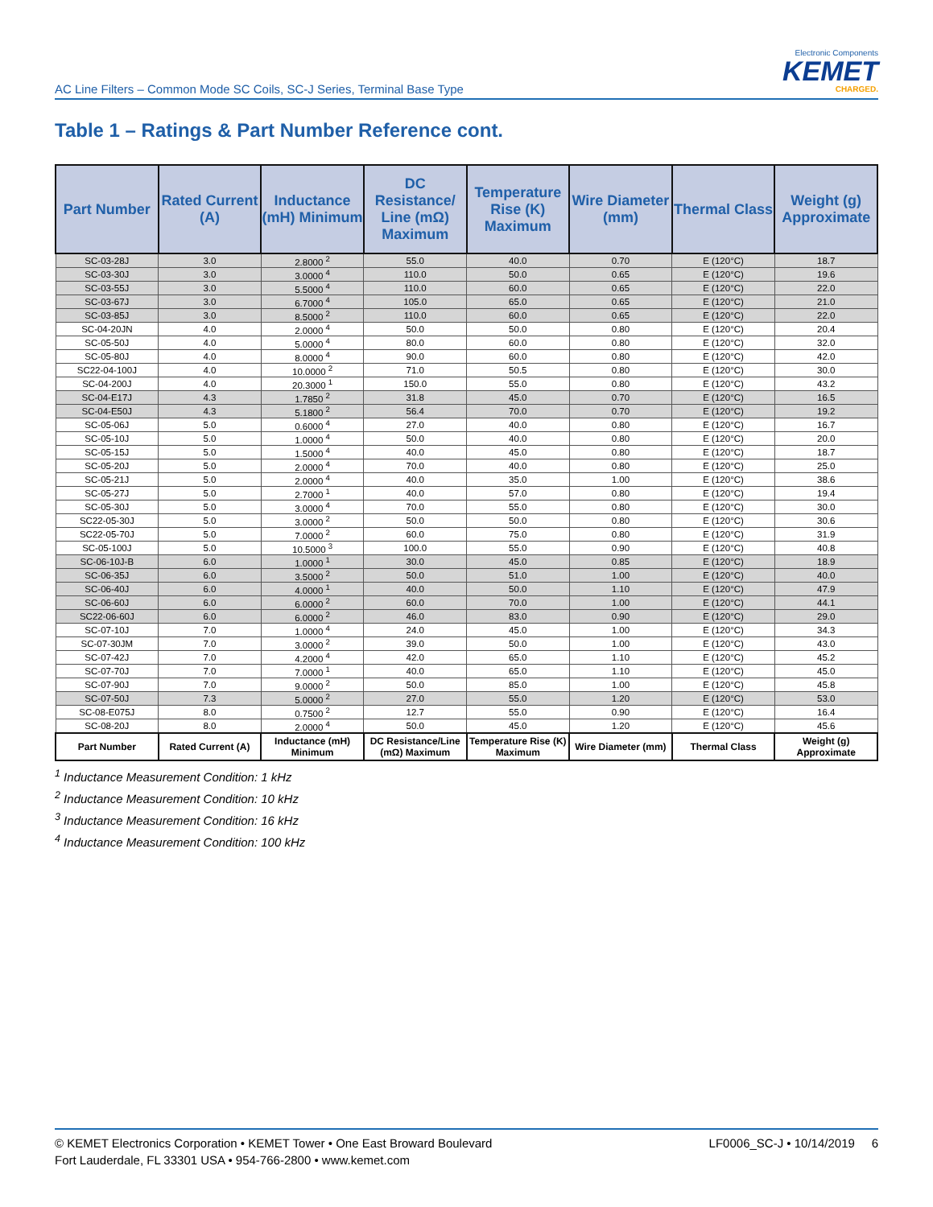AC Line Filters – Common Mode SC Coils, SC-J Series, Terminal Base Type
Electronic Components
KEMET
CHARGED.
Table 1 – Ratings & Part Number Reference cont.
| Part Number | Rated Current (A) | Inductance (mH) Minimum | DC Resistance/ Line (mΩ) Maximum | Temperature Rise (K) Maximum | Wire Diameter (mm) | Thermal Class | Weight (g) Approximate |
| --- | --- | --- | --- | --- | --- | --- | --- |
| SC-03-28J | 3.0 | 2.8000 <sup>2</sup> | 55.0 | 40.0 | 0.70 | E (120°C) | 18.7 |
| SC-03-30J | 3.0 | 3.0000 <sup>4</sup> | 110.0 | 50.0 | 0.65 | E (120°C) | 19.6 |
| SC-03-55J | 3.0 | 5.5000 <sup>4</sup> | 110.0 | 60.0 | 0.65 | E (120°C) | 22.0 |
| SC-03-67J | 3.0 | 6.7000 <sup>4</sup> | 105.0 | 65.0 | 0.65 | E (120°C) | 21.0 |
| SC-03-85J | 3.0 | 8.5000 <sup>2</sup> | 110.0 | 60.0 | 0.65 | E (120°C) | 22.0 |
| SC-04-20JN | 4.0 | 2.0000 <sup>4</sup> | 50.0 | 50.0 | 0.80 | E (120°C) | 20.4 |
| SC-05-50J | 4.0 | 5.0000 <sup>4</sup> | 80.0 | 60.0 | 0.80 | E (120°C) | 32.0 |
| SC-05-80J | 4.0 | 8.0000 <sup>4</sup> | 90.0 | 60.0 | 0.80 | E (120°C) | 42.0 |
| SC22-04-100J | 4.0 | 10.0000 <sup>2</sup> | 71.0 | 50.5 | 0.80 | E (120°C) | 30.0 |
| SC-04-200J | 4.0 | 20.3000 <sup>1</sup> | 150.0 | 55.0 | 0.80 | E (120°C) | 43.2 |
| SC-04-E17J | 4.3 | 1.7850 <sup>2</sup> | 31.8 | 45.0 | 0.70 | E (120°C) | 16.5 |
| SC-04-E50J | 4.3 | 5.1800 <sup>2</sup> | 56.4 | 70.0 | 0.70 | E (120°C) | 19.2 |
| SC-05-06J | 5.0 | 0.6000 <sup>4</sup> | 27.0 | 40.0 | 0.80 | E (120°C) | 16.7 |
| SC-05-10J | 5.0 | 1.0000 <sup>4</sup> | 50.0 | 40.0 | 0.80 | E (120°C) | 20.0 |
| SC-05-15J | 5.0 | 1.5000 <sup>4</sup> | 40.0 | 45.0 | 0.80 | E (120°C) | 18.7 |
| SC-05-20J | 5.0 | 2.0000 <sup>4</sup> | 70.0 | 40.0 | 0.80 | E (120°C) | 25.0 |
| SC-05-21J | 5.0 | 2.0000 <sup>4</sup> | 40.0 | 35.0 | 1.00 | E (120°C) | 38.6 |
| SC-05-27J | 5.0 | 2.7000 <sup>1</sup> | 40.0 | 57.0 | 0.80 | E (120°C) | 19.4 |
| SC-05-30J | 5.0 | 3.0000 <sup>4</sup> | 70.0 | 55.0 | 0.80 | E (120°C) | 30.0 |
| SC22-05-30J | 5.0 | 3.0000 <sup>2</sup> | 50.0 | 50.0 | 0.80 | E (120°C) | 30.6 |
| SC22-05-70J | 5.0 | 7.0000 <sup>2</sup> | 60.0 | 75.0 | 0.80 | E (120°C) | 31.9 |
| SC-05-100J | 5.0 | 10.5000 <sup>3</sup> | 100.0 | 55.0 | 0.90 | E (120°C) | 40.8 |
| SC-06-10J-B | 6.0 | 1.0000 <sup>1</sup> | 30.0 | 45.0 | 0.85 | E (120°C) | 18.9 |
| SC-06-35J | 6.0 | 3.5000 <sup>2</sup> | 50.0 | 51.0 | 1.00 | E (120°C) | 40.0 |
| SC-06-40J | 6.0 | 4.0000 <sup>1</sup> | 40.0 | 50.0 | 1.10 | E (120°C) | 47.9 |
| SC-06-60J | 6.0 | 6.0000 <sup>2</sup> | 60.0 | 70.0 | 1.00 | E (120°C) | 44.1 |
| SC22-06-60J | 6.0 | 6.0000 <sup>2</sup> | 46.0 | 83.0 | 0.90 | E (120°C) | 29.0 |
| SC-07-10J | 7.0 | 1.0000 <sup>4</sup> | 24.0 | 45.0 | 1.00 | E (120°C) | 34.3 |
| SC-07-30JM | 7.0 | 3.0000 <sup>2</sup> | 39.0 | 50.0 | 1.00 | E (120°C) | 43.0 |
| SC-07-42J | 7.0 | 4.2000 <sup>4</sup> | 42.0 | 65.0 | 1.10 | E (120°C) | 45.2 |
| SC-07-70J | 7.0 | 7.0000 <sup>1</sup> | 40.0 | 65.0 | 1.10 | E (120°C) | 45.0 |
| SC-07-90J | 7.0 | 9.0000 <sup>2</sup> | 50.0 | 85.0 | 1.00 | E (120°C) | 45.8 |
| SC-07-50J | 7.3 | 5.0000 <sup>2</sup> | 27.0 | 55.0 | 1.20 | E (120°C) | 53.0 |
| SC-08-E075J | 8.0 | 0.7500 <sup>2</sup> | 12.7 | 55.0 | 0.90 | E (120°C) | 16.4 |
| SC-08-20J | 8.0 | 2.0000 <sup>4</sup> | 50.0 | 45.0 | 1.20 | E (120°C) | 45.6 |
| Part Number | Rated Current (A) | Inductance (mH) Minimum | DC Resistance/Line (mΩ) Maximum | Temperature Rise (K) Maximum | Wire Diameter (mm) | Thermal Class | Weight (g) Approximate |
<sup>1</sup> Inductance Measurement Condition: 1 kHz
<sup>2</sup> Inductance Measurement Condition: 10 kHz
<sup>3</sup> Inductance Measurement Condition: 16 kHz
<sup>4</sup> Inductance Measurement Condition: 100 kHz
© KEMET Electronics Corporation • KEMET Tower • One East Broward Boulevard
Fort Lauderdale, FL 33301 USA • 954-766-2800 • www.kemet.com
LF0006_SC-J • 10/14/2019 6